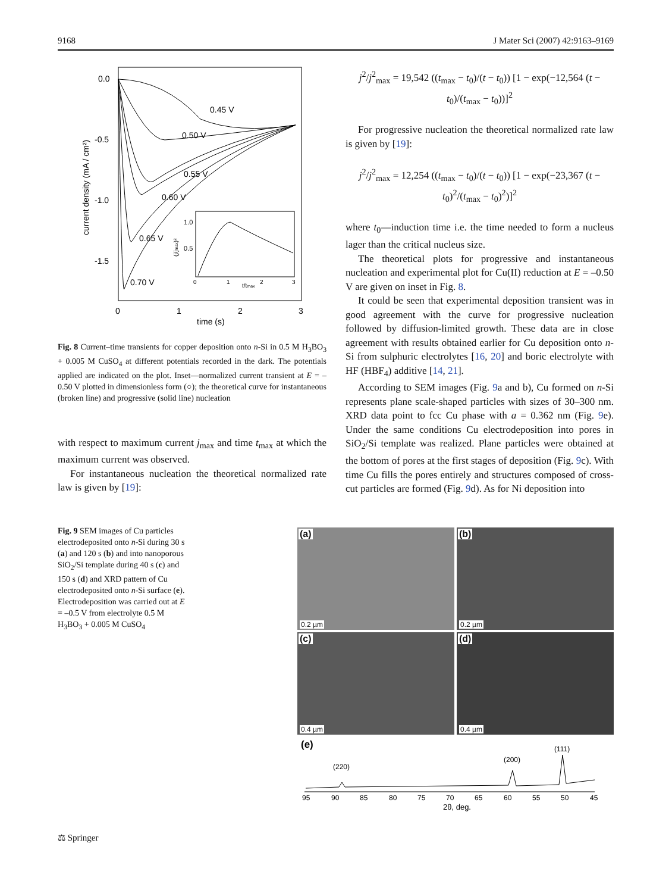9168 J Mater Sci (2007) 42:9163–9169
0.0
-0.5
-1.0
-1.5
0
1
2
3
time (s)
current density (mA / cm²)
0.45 V
0.50 V
0.55 V
0.60 V
0.65 V
0.70 V
1.0
0.5
0
1
t/tmax
2
3
(j/jmax)²
Fig. 8 Current–time transients for copper deposition onto n-Si in 0.5 M H<sub>3</sub>BO<sub>3</sub> + 0.005 M CuSO<sub>4</sub> at different potentials recorded in the dark. The potentials applied are indicated on the plot. Inset—normalized current transient at E = –0.50 V plotted in dimensionless form (○); the theoretical curve for instantaneous (broken line) and progressive (solid line) nucleation
with respect to maximum current j<sub>max</sub> and time t<sub>max</sub> at which the maximum current was observed.
For instantaneous nucleation the theoretical normalized rate law is given by [19]:
j<sup>2</sup>/j<sup>2</sup><sub>max</sub> = 19,542 ((t<sub>max</sub> − t<sub>0</sub>)/(t − t<sub>0</sub>)) [1 − exp(−12,564 (t − t<sub>0</sub>)/(t<sub>max</sub> − t<sub>0</sub>))]<sup>2</sup>
For progressive nucleation the theoretical normalized rate law is given by [19]:
j<sup>2</sup>/j<sup>2</sup><sub>max</sub> = 12,254 ((t<sub>max</sub> − t<sub>0</sub>)/(t − t<sub>0</sub>)) [1 − exp(−23,367 (t − t<sub>0</sub>)<sup>2</sup>/(t<sub>max</sub> − t<sub>0</sub>)<sup>2</sup>)]<sup>2</sup>
where t<sub>0</sub>—induction time i.e. the time needed to form a nucleus lager than the critical nucleus size.
The theoretical plots for progressive and instantaneous nucleation and experimental plot for Cu(II) reduction at E = –0.50 V are given on inset in Fig. 8.
It could be seen that experimental deposition transient was in good agreement with the curve for progressive nucleation followed by diffusion-limited growth. These data are in close agreement with results obtained earlier for Cu deposition onto n-Si from sulphuric electrolytes [16, 20] and boric electrolyte with HF (HBF<sub>4</sub>) additive [14, 21].
According to SEM images (Fig. 9a and b), Cu formed on n-Si represents plane scale-shaped particles with sizes of 30–300 nm. XRD data point to fcc Cu phase with a = 0.362 nm (Fig. 9e). Under the same conditions Cu electrodeposition into pores in SiO<sub>2</sub>/Si template was realized. Plane particles were obtained at the bottom of pores at the first stages of deposition (Fig. 9c). With time Cu fills the pores entirely and structures composed of cross-cut particles are formed (Fig. 9d). As for Ni deposition into
Fig. 9 SEM images of Cu particles electrodeposited onto n-Si during 30 s (a) and 120 s (b) and into nanoporous SiO<sub>2</sub>/Si template during 40 s (c) and 150 s (d) and XRD pattern of Cu electrodeposited onto n-Si surface (e). Electrodeposition was carried out at E = –0.5 V from electrolyte 0.5 M H<sub>3</sub>BO<sub>3</sub> + 0.005 M CuSO<sub>4</sub>
(a)
0.2 µm
(b)
0.2 µm
(c)
0.4 µm
(d)
0.4 µm
(e)
(220)
(200)
(111)
95
90
85
80
75
70
65
60
55
50
45
2θ, deg.
⚖ Springer